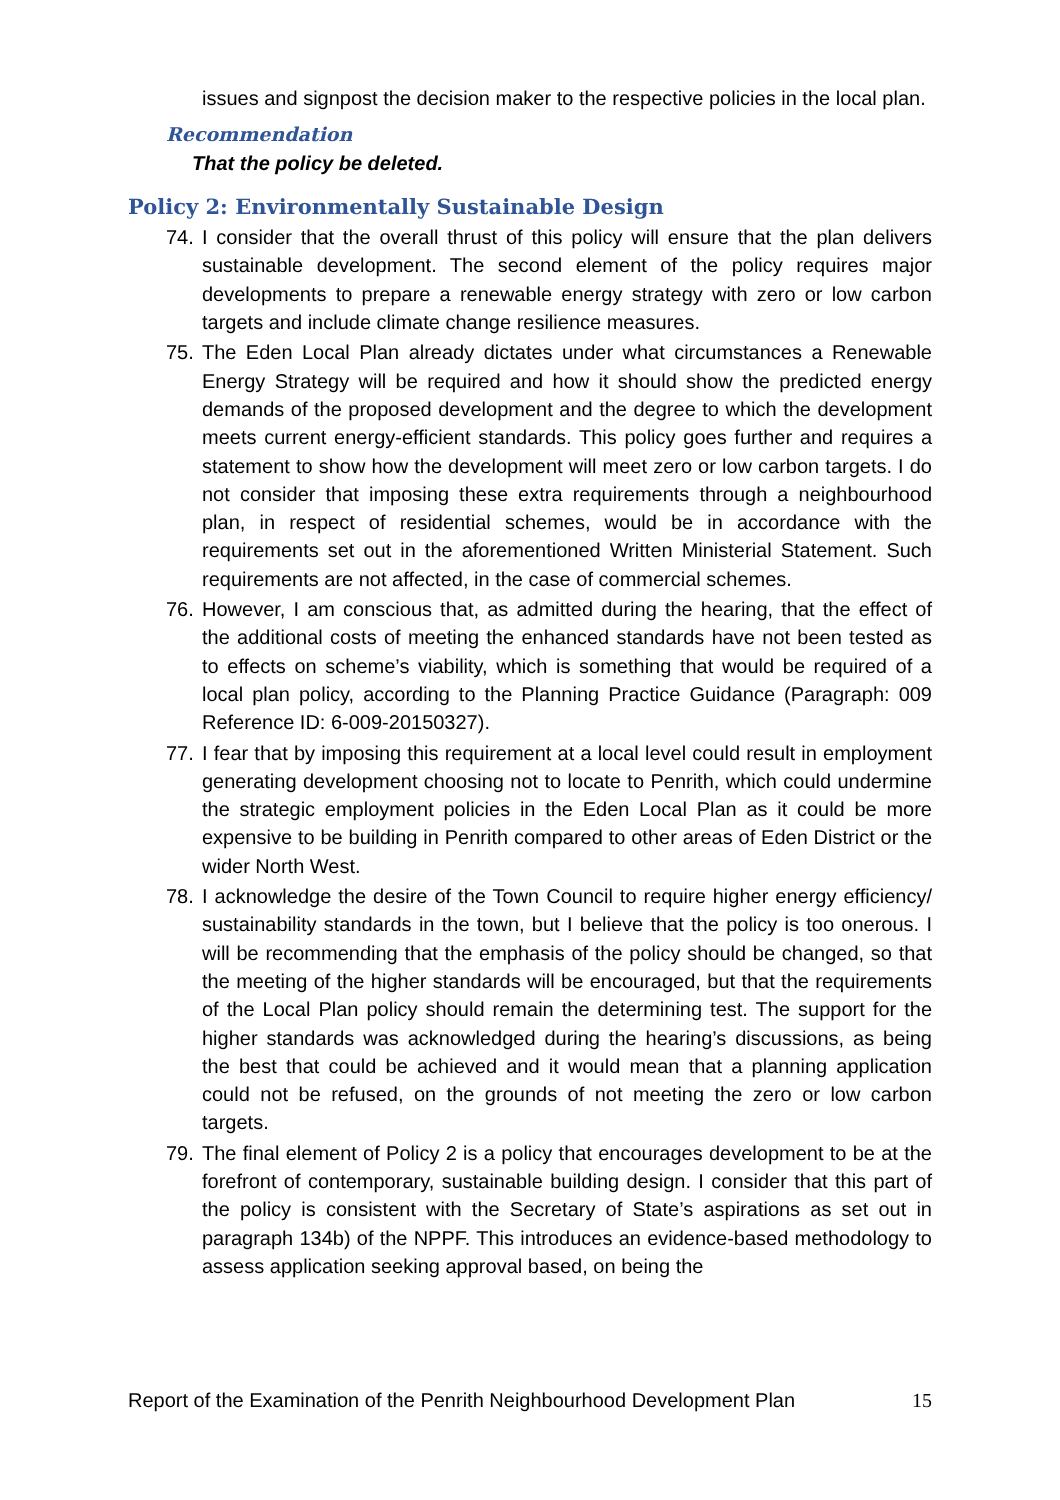issues and signpost the decision maker to the respective policies in the local plan.
Recommendation
That the policy be deleted.
Policy 2: Environmentally Sustainable Design
74. I consider that the overall thrust of this policy will ensure that the plan delivers sustainable development. The second element of the policy requires major developments to prepare a renewable energy strategy with zero or low carbon targets and include climate change resilience measures.
75. The Eden Local Plan already dictates under what circumstances a Renewable Energy Strategy will be required and how it should show the predicted energy demands of the proposed development and the degree to which the development meets current energy-efficient standards. This policy goes further and requires a statement to show how the development will meet zero or low carbon targets. I do not consider that imposing these extra requirements through a neighbourhood plan, in respect of residential schemes, would be in accordance with the requirements set out in the aforementioned Written Ministerial Statement. Such requirements are not affected, in the case of commercial schemes.
76. However, I am conscious that, as admitted during the hearing, that the effect of the additional costs of meeting the enhanced standards have not been tested as to effects on scheme’s viability, which is something that would be required of a local plan policy, according to the Planning Practice Guidance (Paragraph: 009 Reference ID: 6-009-20150327).
77. I fear that by imposing this requirement at a local level could result in employment generating development choosing not to locate to Penrith, which could undermine the strategic employment policies in the Eden Local Plan as it could be more expensive to be building in Penrith compared to other areas of Eden District or the wider North West.
78. I acknowledge the desire of the Town Council to require higher energy efficiency/ sustainability standards in the town, but I believe that the policy is too onerous. I will be recommending that the emphasis of the policy should be changed, so that the meeting of the higher standards will be encouraged, but that the requirements of the Local Plan policy should remain the determining test. The support for the higher standards was acknowledged during the hearing’s discussions, as being the best that could be achieved and it would mean that a planning application could not be refused, on the grounds of not meeting the zero or low carbon targets.
79. The final element of Policy 2 is a policy that encourages development to be at the forefront of contemporary, sustainable building design. I consider that this part of the policy is consistent with the Secretary of State’s aspirations as set out in paragraph 134b) of the NPPF. This introduces an evidence-based methodology to assess application seeking approval based, on being the
Report of the Examination of the Penrith Neighbourhood Development Plan 15